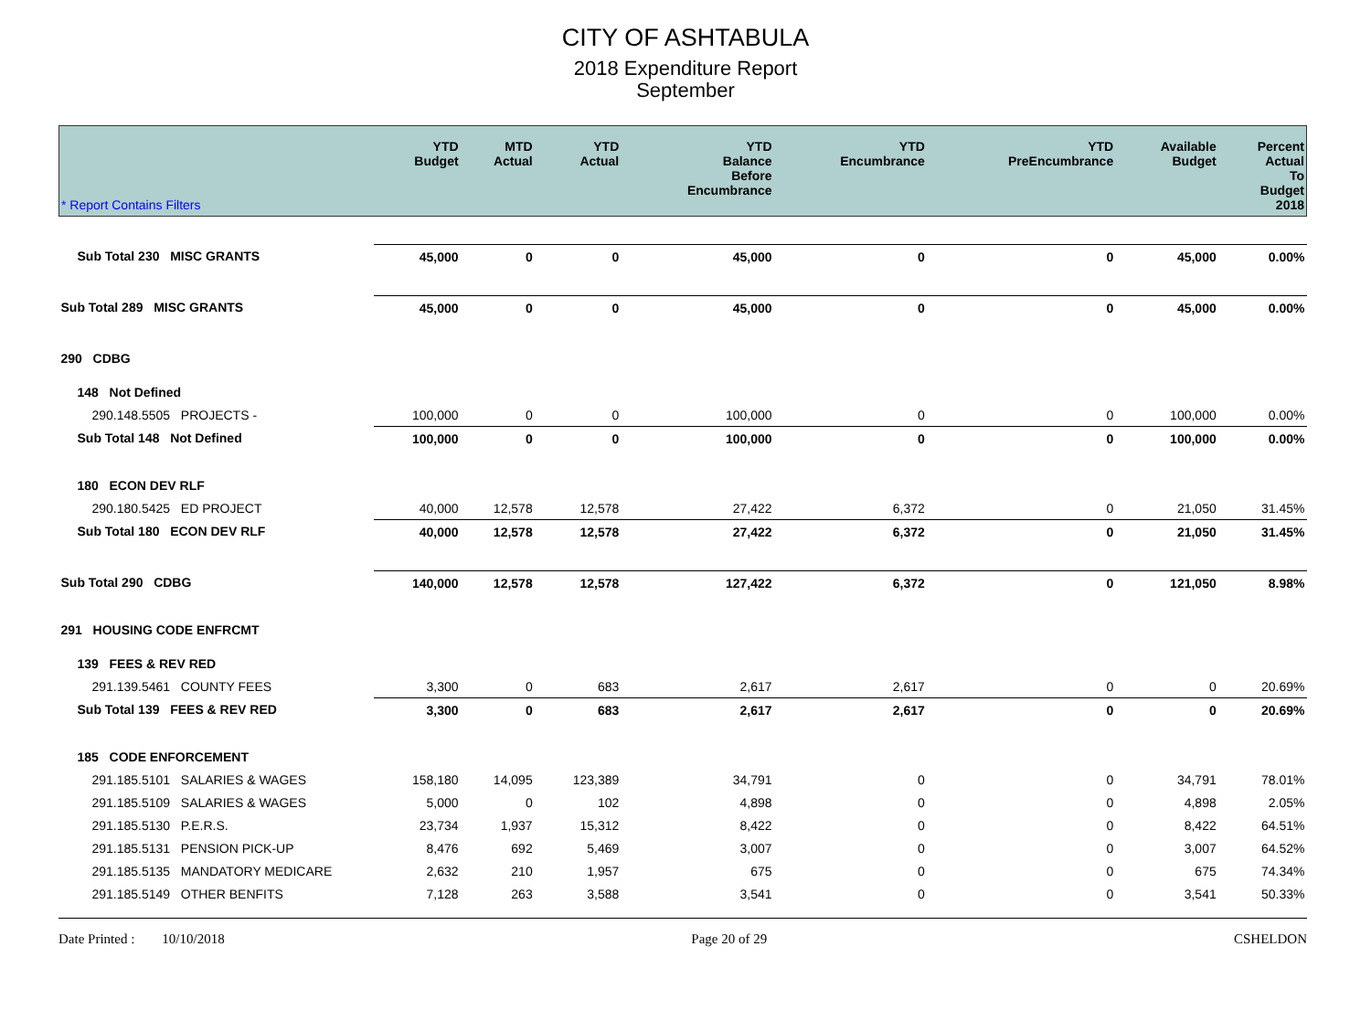CITY OF ASHTABULA
2018 Expenditure Report
September
| * Report Contains Filters | YTD Budget | MTD Actual | YTD Actual | YTD Balance Before Encumbrance | YTD Encumbrance | YTD PreEncumbrance | Available Budget | Percent Actual To Budget 2018 |
| --- | --- | --- | --- | --- | --- | --- | --- | --- |
| Sub Total 230 MISC GRANTS | 45,000 | 0 | 0 | 45,000 | 0 | 0 | 45,000 | 0.00% |
| Sub Total 289 MISC GRANTS | 45,000 | 0 | 0 | 45,000 | 0 | 0 | 45,000 | 0.00% |
| 290 CDBG | | | | | | | | |
| 148 Not Defined | | | | | | | | |
| 290.148.5505 PROJECTS - | 100,000 | 0 | 0 | 100,000 | 0 | 0 | 100,000 | 0.00% |
| Sub Total 148 Not Defined | 100,000 | 0 | 0 | 100,000 | 0 | 0 | 100,000 | 0.00% |
| 180 ECON DEV RLF | | | | | | | | |
| 290.180.5425 ED PROJECT | 40,000 | 12,578 | 12,578 | 27,422 | 6,372 | 0 | 21,050 | 31.45% |
| Sub Total 180 ECON DEV RLF | 40,000 | 12,578 | 12,578 | 27,422 | 6,372 | 0 | 21,050 | 31.45% |
| Sub Total 290 CDBG | 140,000 | 12,578 | 12,578 | 127,422 | 6,372 | 0 | 121,050 | 8.98% |
| 291 HOUSING CODE ENFRCMT | | | | | | | | |
| 139 FEES & REV RED | | | | | | | | |
| 291.139.5461 COUNTY FEES | 3,300 | 0 | 683 | 2,617 | 2,617 | 0 | 0 | 20.69% |
| Sub Total 139 FEES & REV RED | 3,300 | 0 | 683 | 2,617 | 2,617 | 0 | 0 | 20.69% |
| 185 CODE ENFORCEMENT | | | | | | | | |
| 291.185.5101 SALARIES & WAGES | 158,180 | 14,095 | 123,389 | 34,791 | 0 | 0 | 34,791 | 78.01% |
| 291.185.5109 SALARIES & WAGES | 5,000 | 0 | 102 | 4,898 | 0 | 0 | 4,898 | 2.05% |
| 291.185.5130 P.E.R.S. | 23,734 | 1,937 | 15,312 | 8,422 | 0 | 0 | 8,422 | 64.51% |
| 291.185.5131 PENSION PICK-UP | 8,476 | 692 | 5,469 | 3,007 | 0 | 0 | 3,007 | 64.52% |
| 291.185.5135 MANDATORY MEDICARE | 2,632 | 210 | 1,957 | 675 | 0 | 0 | 675 | 74.34% |
| 291.185.5149 OTHER BENFITS | 7,128 | 263 | 3,588 | 3,541 | 0 | 0 | 3,541 | 50.33% |
Date Printed : 10/10/2018 Page 20 of 29 CSHELDON